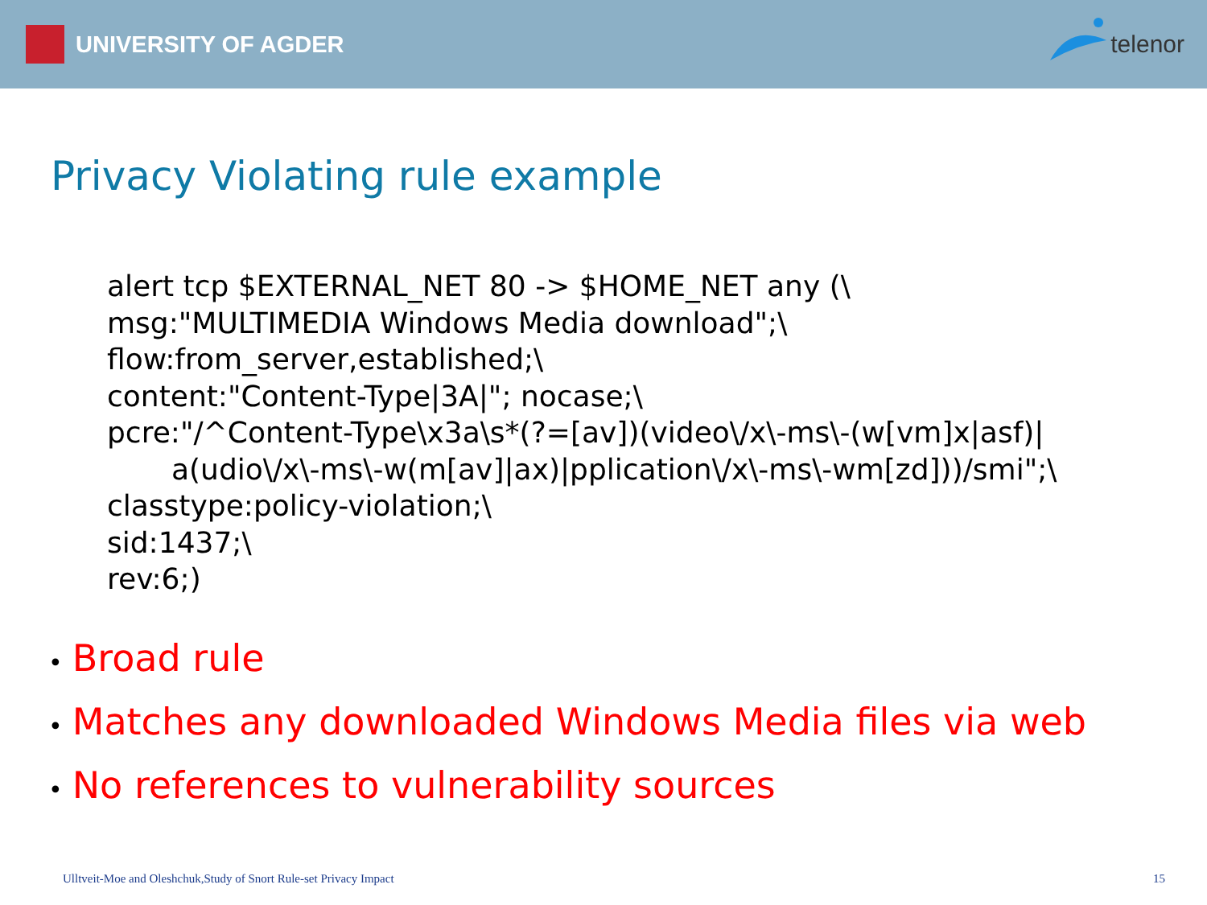UNIVERSITY OF AGDER telenor
Privacy Violating rule example
alert tcp $EXTERNAL_NET 80 -> $HOME_NET any (\
msg:"MULTIMEDIA Windows Media download";\
flow:from_server,established;\
content:"Content-Type|3A|"; nocase;\
pcre:"/^Content-Type\x3a\s*(?=[av])(video\/x\-ms\-(w[vm]x|asf)|
a(udio\/x\-ms\-w(m[av]|ax)|pplication\/x\-ms\-wm[zd]))/smi";\
classtype:policy-violation;\
sid:1437;\
rev:6;)
• Broad rule
• Matches any downloaded Windows Media files via web
• No references to vulnerability sources
Ulltveit-Moe and Oleshchuk,Study of Snort Rule-set Privacy Impact 15